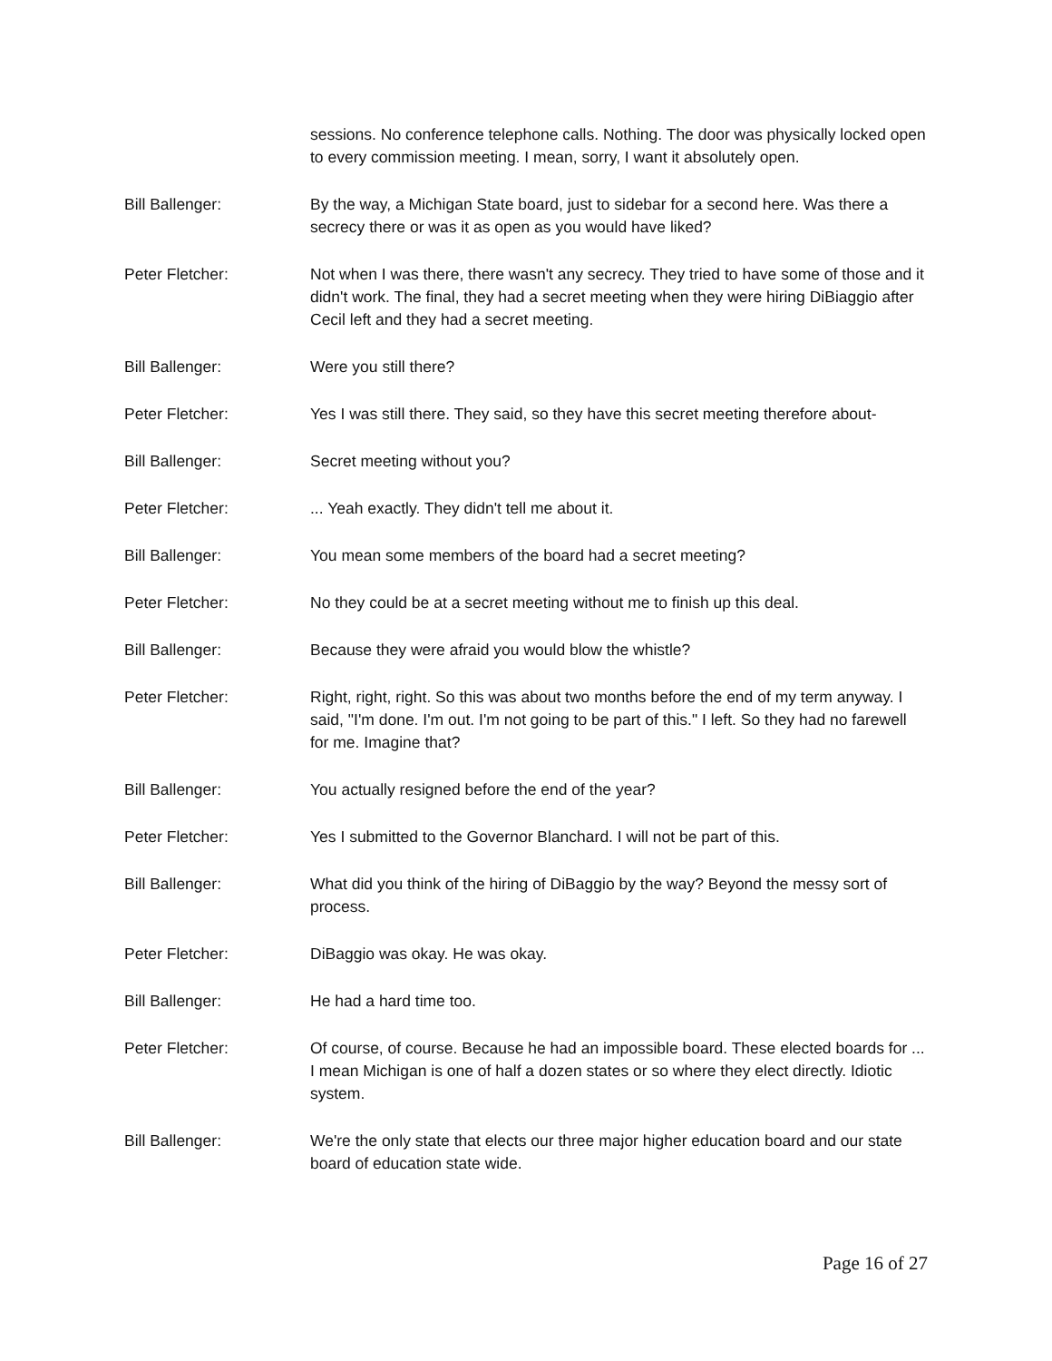sessions. No conference telephone calls. Nothing. The door was physically locked open to every commission meeting. I mean, sorry, I want it absolutely open.
Bill Ballenger: By the way, a Michigan State board, just to sidebar for a second here. Was there a secrecy there or was it as open as you would have liked?
Peter Fletcher: Not when I was there, there wasn't any secrecy. They tried to have some of those and it didn't work. The final, they had a secret meeting when they were hiring DiBiaggio after Cecil left and they had a secret meeting.
Bill Ballenger: Were you still there?
Peter Fletcher: Yes I was still there. They said, so they have this secret meeting therefore about-
Bill Ballenger: Secret meeting without you?
Peter Fletcher: ... Yeah exactly. They didn't tell me about it.
Bill Ballenger: You mean some members of the board had a secret meeting?
Peter Fletcher: No they could be at a secret meeting without me to finish up this deal.
Bill Ballenger: Because they were afraid you would blow the whistle?
Peter Fletcher: Right, right, right. So this was about two months before the end of my term anyway. I said, "I'm done. I'm out. I'm not going to be part of this." I left. So they had no farewell for me. Imagine that?
Bill Ballenger: You actually resigned before the end of the year?
Peter Fletcher: Yes I submitted to the Governor Blanchard. I will not be part of this.
Bill Ballenger: What did you think of the hiring of DiBaggio by the way? Beyond the messy sort of process.
Peter Fletcher: DiBaggio was okay. He was okay.
Bill Ballenger: He had a hard time too.
Peter Fletcher: Of course, of course. Because he had an impossible board. These elected boards for ... I mean Michigan is one of half a dozen states or so where they elect directly. Idiotic system.
Bill Ballenger: We're the only state that elects our three major higher education board and our state board of education state wide.
Page 16 of 27